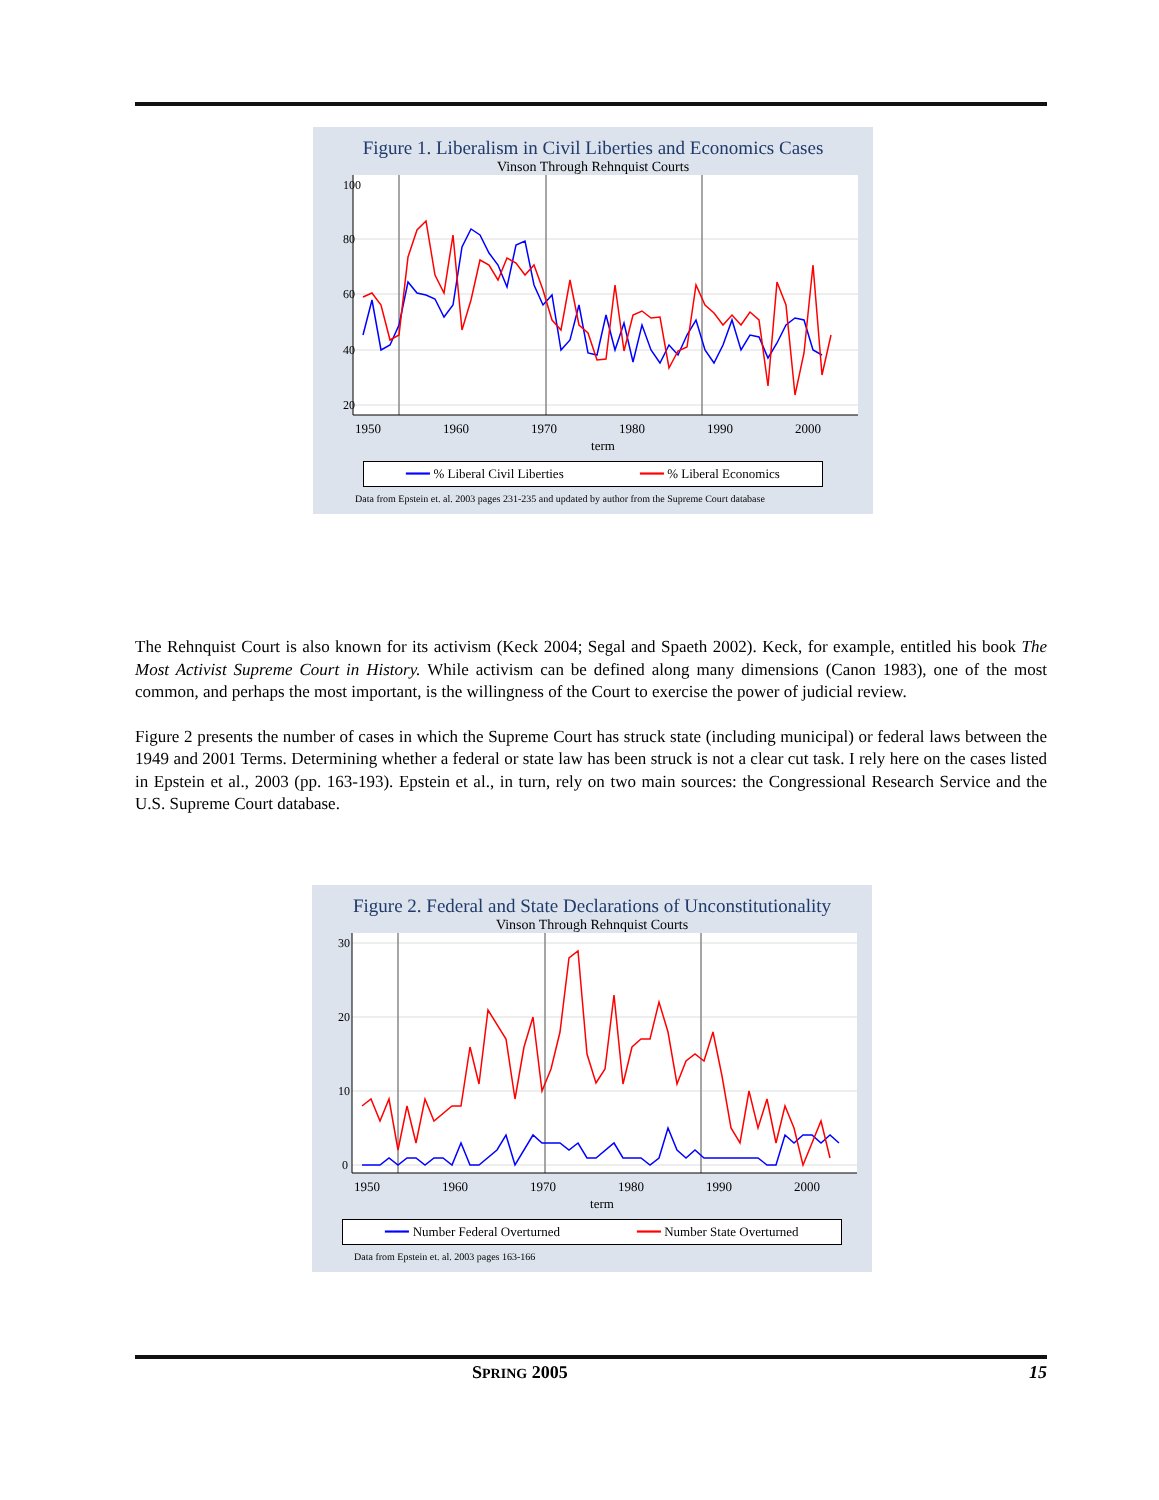Figure 1. Liberalism in Civil Liberties and Economics Cases
Vinson Through Rehnquist Courts
1950
1960
1970
1980
1990
2000
term
20
40
60
80
100
━━━ % Liberal Civil Liberties ━━━ % Liberal Economics
Data from Epstein et. al. 2003 pages 231-235 and updated by author from the Supreme Court database
The Rehnquist Court is also known for its activism (Keck 2004; Segal and Spaeth 2002). Keck, for example, entitled his book The Most Activist Supreme Court in History. While activism can be defined along many dimensions (Canon 1983), one of the most common, and perhaps the most important, is the willingness of the Court to exercise the power of judicial review.
Figure 2 presents the number of cases in which the Supreme Court has struck state (including municipal) or federal laws between the 1949 and 2001 Terms. Determining whether a federal or state law has been struck is not a clear cut task. I rely here on the cases listed in Epstein et al., 2003 (pp. 163-193). Epstein et al., in turn, rely on two main sources: the Congressional Research Service and the U.S. Supreme Court database.
Figure 2. Federal and State Declarations of Unconstitutionality
Vinson Through Rehnquist Courts
1950
1960
1970
1980
1990
2000
term
0
10
20
30
━━━ Number Federal Overturned ━━━ Number State Overturned
Data from Epstein et. al. 2003 pages 163-166
SPRING 2005 15